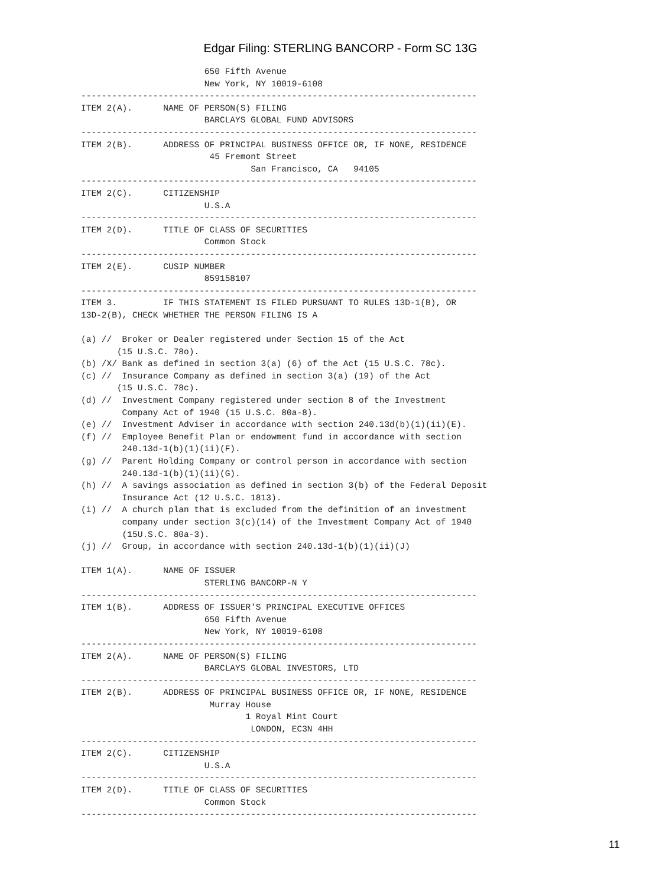Edgar Filing: STERLING BANCORP - Form SC 13G
                        650 Fifth Avenue
                        New York, NY 10019-6108
-----------------------------------------------------------------------------
ITEM 2(A).      NAME OF PERSON(S) FILING
                        BARCLAYS GLOBAL FUND ADVISORS
-----------------------------------------------------------------------------
ITEM 2(B).      ADDRESS OF PRINCIPAL BUSINESS OFFICE OR, IF NONE, RESIDENCE
                         45 Fremont Street
                                 San Francisco, CA   94105
-----------------------------------------------------------------------------
ITEM 2(C).      CITIZENSHIP
                        U.S.A
-----------------------------------------------------------------------------
ITEM 2(D).      TITLE OF CLASS OF SECURITIES
                        Common Stock
-----------------------------------------------------------------------------
ITEM 2(E).      CUSIP NUMBER
                        859158107
-----------------------------------------------------------------------------
ITEM 3.         IF THIS STATEMENT IS FILED PURSUANT TO RULES 13D-1(B), OR
13D-2(B), CHECK WHETHER THE PERSON FILING IS A

(a) //  Broker or Dealer registered under Section 15 of the Act
       (15 U.S.C. 78o).
(b) /X/ Bank as defined in section 3(a) (6) of the Act (15 U.S.C. 78c).
(c) //  Insurance Company as defined in section 3(a) (19) of the Act
       (15 U.S.C. 78c).
(d) //  Investment Company registered under section 8 of the Investment
        Company Act of 1940 (15 U.S.C. 80a-8).
(e) //  Investment Adviser in accordance with section 240.13d(b)(1)(ii)(E).
(f) //  Employee Benefit Plan or endowment fund in accordance with section
        240.13d-1(b)(1)(ii)(F).
(g) //  Parent Holding Company or control person in accordance with section
        240.13d-1(b)(1)(ii)(G).
(h) //  A savings association as defined in section 3(b) of the Federal Deposit
        Insurance Act (12 U.S.C. 1813).
(i) //  A church plan that is excluded from the definition of an investment
        company under section 3(c)(14) of the Investment Company Act of 1940
        (15U.S.C. 80a-3).
(j) //  Group, in accordance with section 240.13d-1(b)(1)(ii)(J)

ITEM 1(A).      NAME OF ISSUER
                        STERLING BANCORP-N Y
-----------------------------------------------------------------------------
ITEM 1(B).      ADDRESS OF ISSUER'S PRINCIPAL EXECUTIVE OFFICES
                        650 Fifth Avenue
                        New York, NY 10019-6108
-----------------------------------------------------------------------------
ITEM 2(A).      NAME OF PERSON(S) FILING
                        BARCLAYS GLOBAL INVESTORS, LTD
-----------------------------------------------------------------------------
ITEM 2(B).      ADDRESS OF PRINCIPAL BUSINESS OFFICE OR, IF NONE, RESIDENCE
                         Murray House
                                1 Royal Mint Court
                                 LONDON, EC3N 4HH
-----------------------------------------------------------------------------
ITEM 2(C).      CITIZENSHIP
                        U.S.A
-----------------------------------------------------------------------------
ITEM 2(D).      TITLE OF CLASS OF SECURITIES
                        Common Stock
-----------------------------------------------------------------------------
11